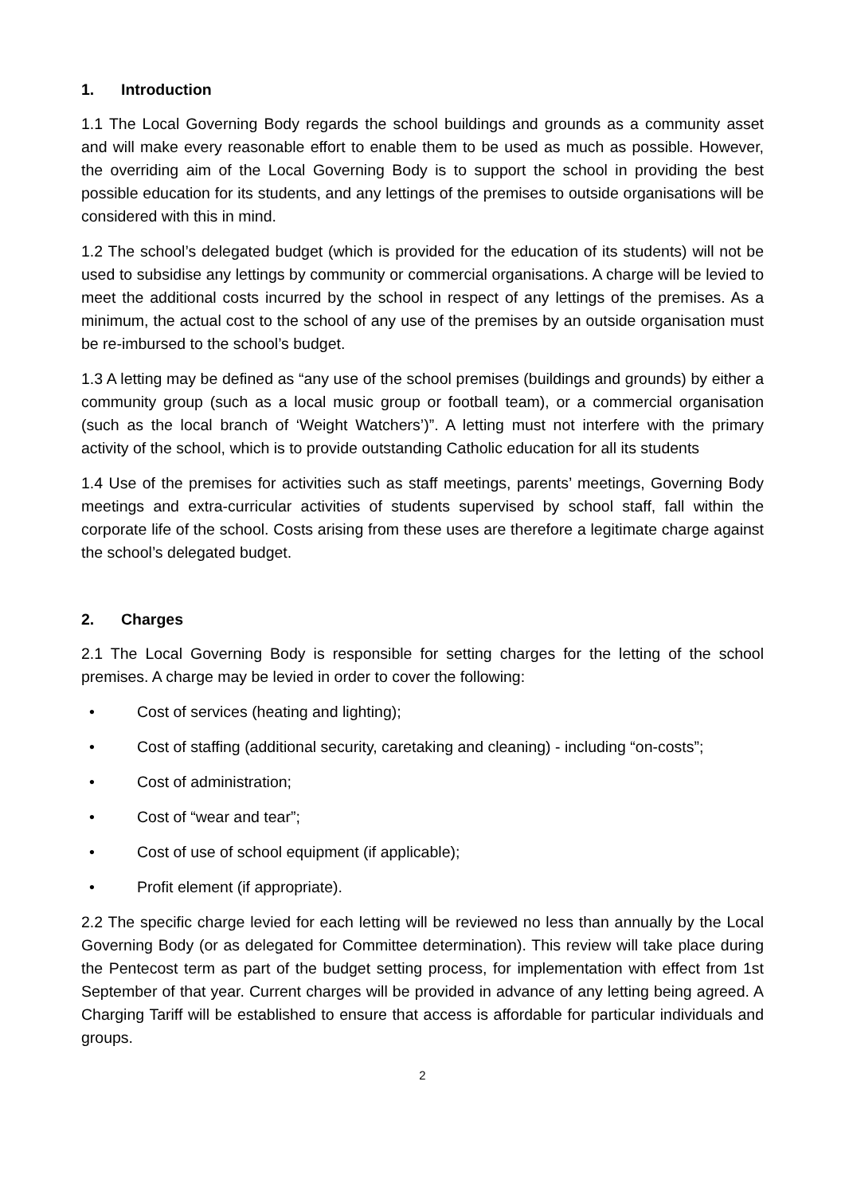1. Introduction
1.1 The Local Governing Body regards the school buildings and grounds as a community asset and will make every reasonable effort to enable them to be used as much as possible. However, the overriding aim of the Local Governing Body is to support the school in providing the best possible education for its students, and any lettings of the premises to outside organisations will be considered with this in mind.
1.2 The school’s delegated budget (which is provided for the education of its students) will not be used to subsidise any lettings by community or commercial organisations. A charge will be levied to meet the additional costs incurred by the school in respect of any lettings of the premises. As a minimum, the actual cost to the school of any use of the premises by an outside organisation must be re-imbursed to the school’s budget.
1.3 A letting may be defined as “any use of the school premises (buildings and grounds) by either a community group (such as a local music group or football team), or a commercial organisation (such as the local branch of ‘Weight Watchers’)”. A letting must not interfere with the primary activity of the school, which is to provide outstanding Catholic education for all its students
1.4 Use of the premises for activities such as staff meetings, parents’ meetings, Governing Body meetings and extra-curricular activities of students supervised by school staff, fall within the corporate life of the school. Costs arising from these uses are therefore a legitimate charge against the school’s delegated budget.
2. Charges
2.1 The Local Governing Body is responsible for setting charges for the letting of the school premises. A charge may be levied in order to cover the following:
• Cost of services (heating and lighting);
• Cost of staffing (additional security, caretaking and cleaning) - including “on-costs”;
• Cost of administration;
• Cost of “wear and tear”;
• Cost of use of school equipment (if applicable);
• Profit element (if appropriate).
2.2 The specific charge levied for each letting will be reviewed no less than annually by the Local Governing Body (or as delegated for Committee determination). This review will take place during the Pentecost term as part of the budget setting process, for implementation with effect from 1st September of that year. Current charges will be provided in advance of any letting being agreed. A Charging Tariff will be established to ensure that access is affordable for particular individuals and groups.
2